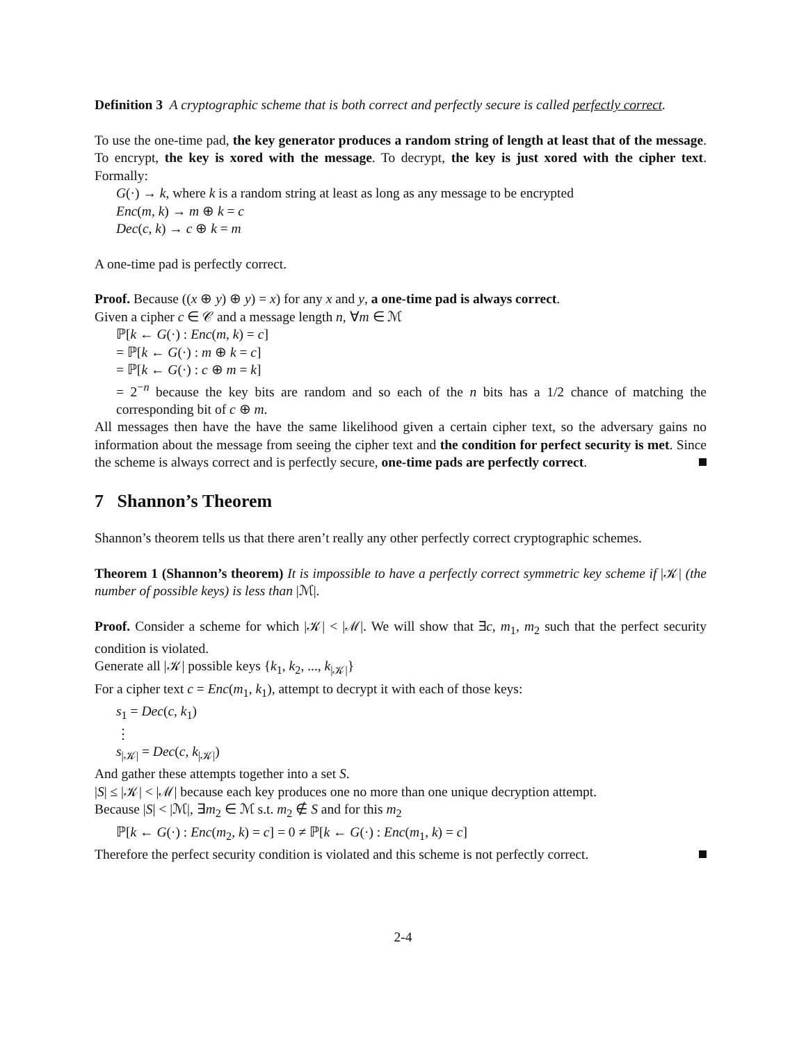Definition 3 A cryptographic scheme that is both correct and perfectly secure is called perfectly correct.
To use the one-time pad, the key generator produces a random string of length at least that of the message. To encrypt, the key is xored with the message. To decrypt, the key is just xored with the cipher text. Formally:
G(·) → k, where k is a random string at least as long as any message to be encrypted
Enc(m, k) → m ⊕ k = c
Dec(c, k) → c ⊕ k = m
A one-time pad is perfectly correct.
Proof. Because ((x ⊕ y) ⊕ y) = x) for any x and y, a one-time pad is always correct.
Given a cipher c ∈ 𝒞 and a message length n, ∀m ∈ ℳ
ℙ[k ← G(·) : Enc(m, k) = c]
= ℙ[k ← G(·) : m ⊕ k = c]
= ℙ[k ← G(·) : c ⊕ m = k]
= 2<sup>−n</sup> because the key bits are random and so each of the n bits has a 1/2 chance of matching the corresponding bit of c ⊕ m.
All messages then have the have the same likelihood given a certain cipher text, so the adversary gains no information about the message from seeing the cipher text and the condition for perfect security is met. Since the scheme is always correct and is perfectly secure, one-time pads are perfectly correct.
7 Shannon’s Theorem
Shannon’s theorem tells us that there aren’t really any other perfectly correct cryptographic schemes.
Theorem 1 (Shannon’s theorem) It is impossible to have a perfectly correct symmetric key scheme if |𝒦| (the number of possible keys) is less than |ℳ|.
Proof. Consider a scheme for which |𝒦| < |ℳ|. We will show that ∃c, m<sub>1</sub>, m<sub>2</sub> such that the perfect security condition is violated.
Generate all |𝒦| possible keys {k<sub>1</sub>, k<sub>2</sub>, ..., k<sub>|𝒦|</sub>}
For a cipher text c = Enc(m<sub>1</sub>, k<sub>1</sub>), attempt to decrypt it with each of those keys:
s<sub>1</sub> = Dec(c, k<sub>1</sub>)
⋮
s<sub>|𝒦|</sub> = Dec(c, k<sub>|𝒦|</sub>)
And gather these attempts together into a set S.
|S| ≤ |𝒦| < |ℳ| because each key produces one no more than one unique decryption attempt.
Because |S| < |ℳ|, ∃m<sub>2</sub> ∈ ℳ s.t. m<sub>2</sub> ∉ S and for this m<sub>2</sub>
ℙ[k ← G(·) : Enc(m<sub>2</sub>, k) = c] = 0 ≠ ℙ[k ← G(·) : Enc(m<sub>1</sub>, k) = c]
Therefore the perfect security condition is violated and this scheme is not perfectly correct.
2-4